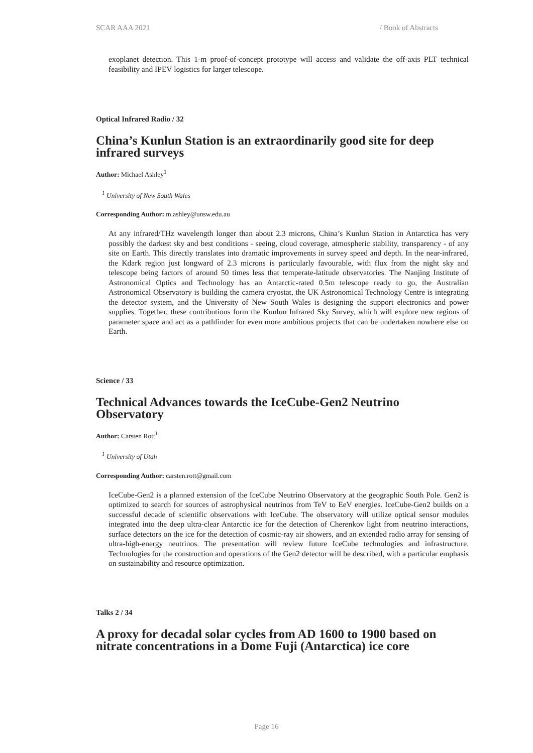SCAR AAA 2021 / Book of Abstracts
exoplanet detection. This 1-m proof-of-concept prototype will access and validate the off-axis PLT technical feasibility and IPEV logistics for larger telescope.
Optical Infrared Radio / 32
China’s Kunlun Station is an extraordinarily good site for deep infrared surveys
Author: Michael Ashley<sup>1</sup>
<sup>1</sup> University of New South Wales
Corresponding Author: m.ashley@unsw.edu.au
At any infrared/THz wavelength longer than about 2.3 microns, China’s Kunlun Station in Antarctica has very possibly the darkest sky and best conditions - seeing, cloud coverage, atmospheric stability, transparency - of any site on Earth. This directly translates into dramatic improvements in survey speed and depth. In the near-infrared, the Kdark region just longward of 2.3 microns is particularly favourable, with flux from the night sky and telescope being factors of around 50 times less that temperate-latitude observatories. The Nanjing Institute of Astronomical Optics and Technology has an Antarctic-rated 0.5m telescope ready to go, the Australian Astronomical Observatory is building the camera cryostat, the UK Astronomical Technology Centre is integrating the detector system, and the University of New South Wales is designing the support electronics and power supplies. Together, these contributions form the Kunlun Infrared Sky Survey, which will explore new regions of parameter space and act as a pathfinder for even more ambitious projects that can be undertaken nowhere else on Earth.
Science / 33
Technical Advances towards the IceCube-Gen2 Neutrino Observatory
Author: Carsten Rott<sup>1</sup>
<sup>1</sup> University of Utah
Corresponding Author: carsten.rott@gmail.com
IceCube-Gen2 is a planned extension of the IceCube Neutrino Observatory at the geographic South Pole. Gen2 is optimized to search for sources of astrophysical neutrinos from TeV to EeV energies. IceCube-Gen2 builds on a successful decade of scientific observations with IceCube. The observatory will utilize optical sensor modules integrated into the deep ultra-clear Antarctic ice for the detection of Cherenkov light from neutrino interactions, surface detectors on the ice for the detection of cosmic-ray air showers, and an extended radio array for sensing of ultra-high-energy neutrinos. The presentation will review future IceCube technologies and infrastructure. Technologies for the construction and operations of the Gen2 detector will be described, with a particular emphasis on sustainability and resource optimization.
Talks 2 / 34
A proxy for decadal solar cycles from AD 1600 to 1900 based on nitrate concentrations in a Dome Fuji (Antarctica) ice core
Page 16